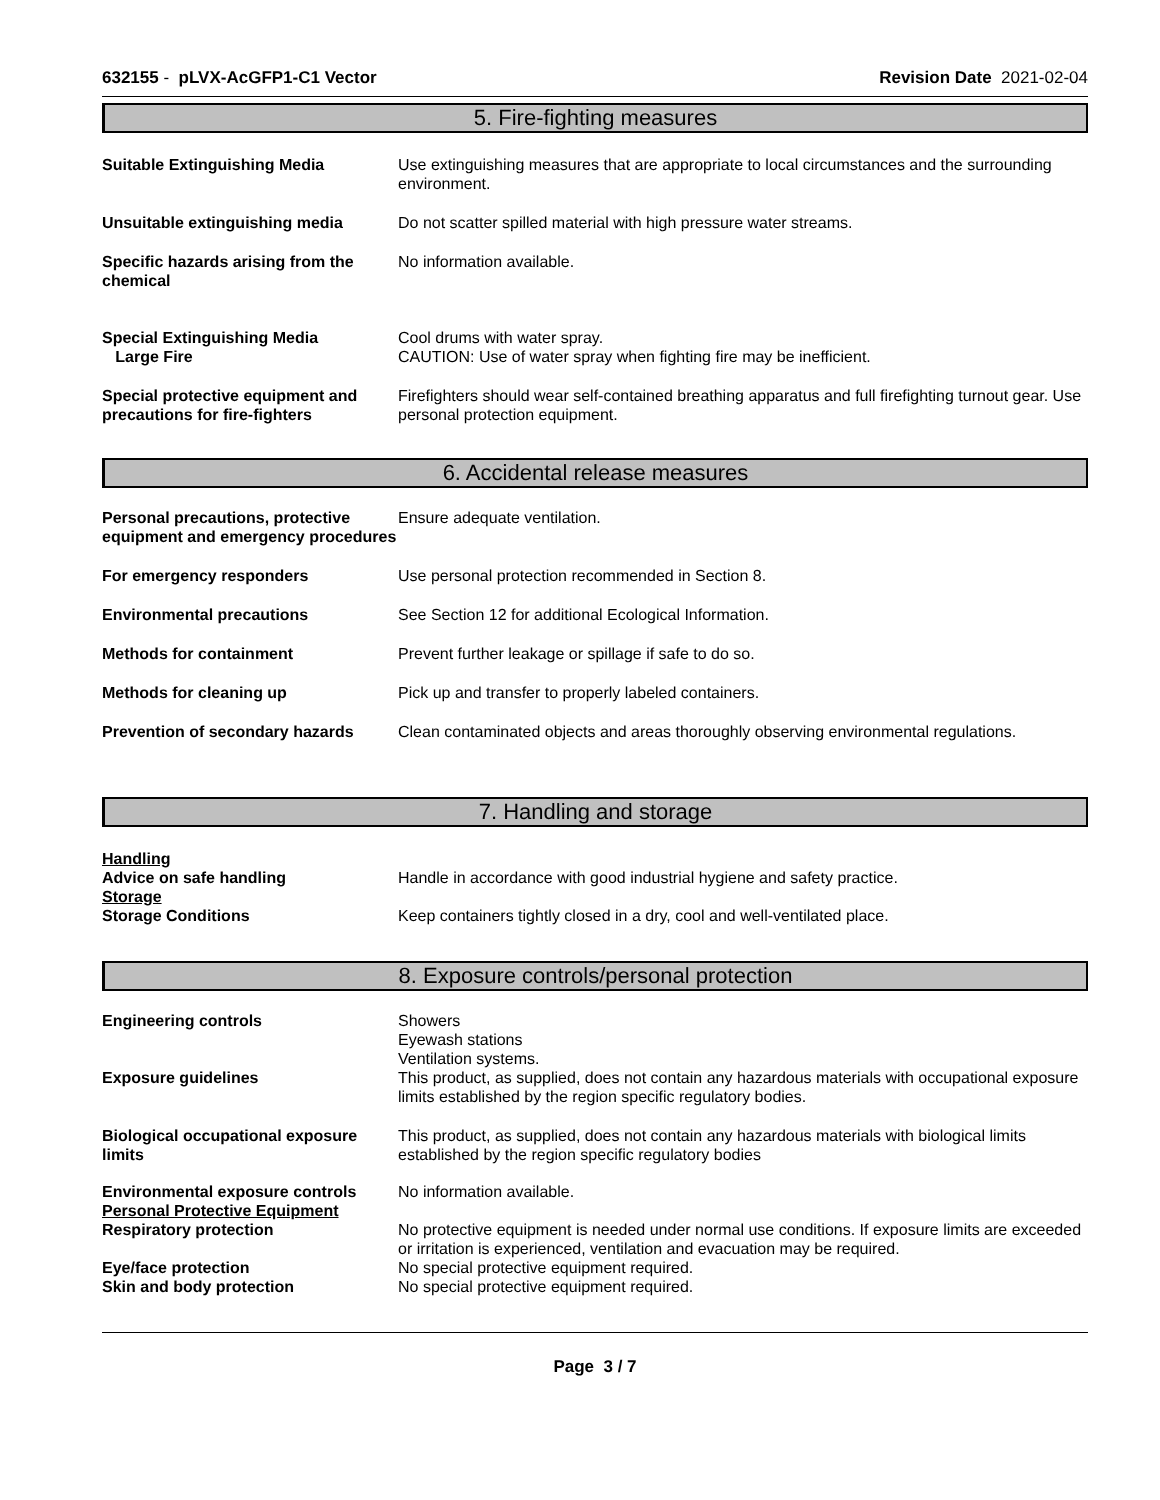632155 - pLVX-AcGFP1-C1 Vector
Revision Date 2021-02-04
5. Fire-fighting measures
Suitable Extinguishing Media Use extinguishing measures that are appropriate to local circumstances and the surrounding environment.
Unsuitable extinguishing media Do not scatter spilled material with high pressure water streams.
Specific hazards arising from the chemical
No information available.
Special Extinguishing Media
Large Fire
Cool drums with water spray.
CAUTION: Use of water spray when fighting fire may be inefficient.
Special protective equipment and precautions for fire-fighters
Firefighters should wear self-contained breathing apparatus and full firefighting turnout gear. Use personal protection equipment.
6. Accidental release measures
Personal precautions, protective equipment and emergency procedures
Ensure adequate ventilation.
For emergency responders Use personal protection recommended in Section 8.
Environmental precautions See Section 12 for additional Ecological Information.
Methods for containment Prevent further leakage or spillage if safe to do so.
Methods for cleaning up Pick up and transfer to properly labeled containers.
Prevention of secondary hazards
Clean contaminated objects and areas thoroughly observing environmental regulations.
7. Handling and storage
Handling
Advice on safe handling
Handle in accordance with good industrial hygiene and safety practice.
Storage
Storage Conditions
Keep containers tightly closed in a dry, cool and well-ventilated place.
8. Exposure controls/personal protection
Engineering controls Showers
Eyewash stations
Ventilation systems.
Exposure guidelines This product, as supplied, does not contain any hazardous materials with occupational exposure limits established by the region specific regulatory bodies.
Biological occupational exposure limits
This product, as supplied, does not contain any hazardous materials with biological limits established by the region specific regulatory bodies
Environmental exposure controls
Personal Protective Equipment
Respiratory protection
No information available.
No protective equipment is needed under normal use conditions. If exposure limits are exceeded or irritation is experienced, ventilation and evacuation may be required.
Eye/face protection
Skin and body protection
No special protective equipment required.
No special protective equipment required.
Page 3 / 7